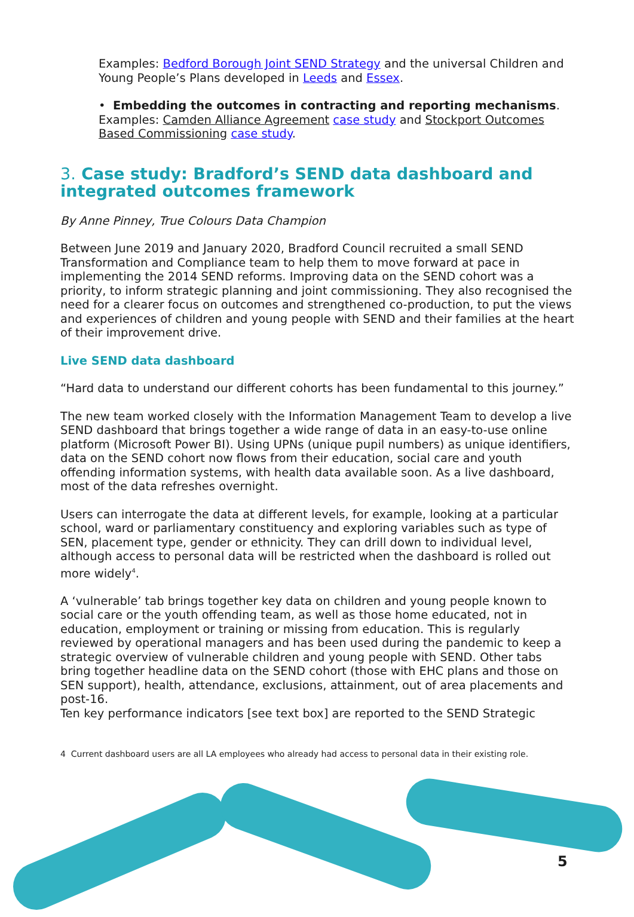Examples: Bedford Borough Joint SEND Strategy and the universal Children and Young People’s Plans developed in Leeds and Essex.
• Embedding the outcomes in contracting and reporting mechanisms. Examples: Camden Alliance Agreement case study and Stockport Outcomes Based Commissioning case study.
3. Case study: Bradford’s SEND data dashboard and integrated outcomes framework
By Anne Pinney, True Colours Data Champion
Between June 2019 and January 2020, Bradford Council recruited a small SEND Transformation and Compliance team to help them to move forward at pace in implementing the 2014 SEND reforms. Improving data on the SEND cohort was a priority, to inform strategic planning and joint commissioning. They also recognised the need for a clearer focus on outcomes and strengthened co-production, to put the views and experiences of children and young people with SEND and their families at the heart of their improvement drive.
Live SEND data dashboard
“Hard data to understand our different cohorts has been fundamental to this journey.”
The new team worked closely with the Information Management Team to develop a live SEND dashboard that brings together a wide range of data in an easy-to-use online platform (Microsoft Power BI). Using UPNs (unique pupil numbers) as unique identifiers, data on the SEND cohort now flows from their education, social care and youth offending information systems, with health data available soon. As a live dashboard, most of the data refreshes overnight.
Users can interrogate the data at different levels, for example, looking at a particular school, ward or parliamentary constituency and exploring variables such as type of SEN, placement type, gender or ethnicity. They can drill down to individual level, although access to personal data will be restricted when the dashboard is rolled out more widely<sup>4</sup>.
A ‘vulnerable’ tab brings together key data on children and young people known to social care or the youth offending team, as well as those home educated, not in education, employment or training or missing from education. This is regularly reviewed by operational managers and has been used during the pandemic to keep a strategic overview of vulnerable children and young people with SEND. Other tabs bring together headline data on the SEND cohort (those with EHC plans and those on SEN support), health, attendance, exclusions, attainment, out of area placements and post-16.
Ten key performance indicators [see text box] are reported to the SEND Strategic
4 Current dashboard users are all LA employees who already had access to personal data in their existing role.
5